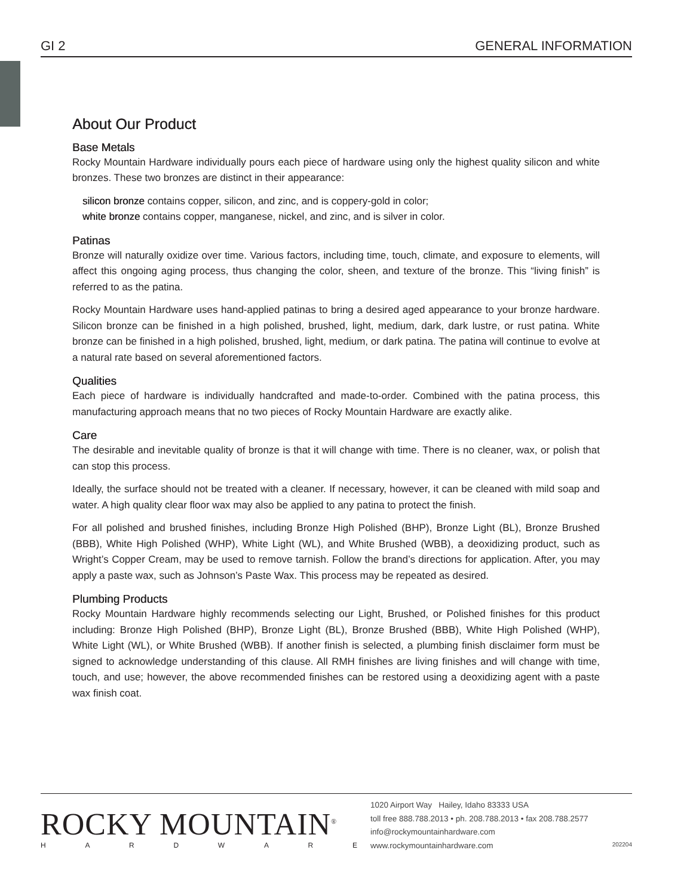GI 2 GENERAL INFORMATION
About Our Product
Base Metals
Rocky Mountain Hardware individually pours each piece of hardware using only the highest quality silicon and white bronzes. These two bronzes are distinct in their appearance:
silicon bronze contains copper, silicon, and zinc, and is coppery-gold in color;
white bronze contains copper, manganese, nickel, and zinc, and is silver in color.
Patinas
Bronze will naturally oxidize over time. Various factors, including time, touch, climate, and exposure to elements, will affect this ongoing aging process, thus changing the color, sheen, and texture of the bronze. This “living finish” is referred to as the patina.
Rocky Mountain Hardware uses hand-applied patinas to bring a desired aged appearance to your bronze hardware. Silicon bronze can be finished in a high polished, brushed, light, medium, dark, dark lustre, or rust patina. White bronze can be finished in a high polished, brushed, light, medium, or dark patina. The patina will continue to evolve at a natural rate based on several aforementioned factors.
Qualities
Each piece of hardware is individually handcrafted and made-to-order. Combined with the patina process, this manufacturing approach means that no two pieces of Rocky Mountain Hardware are exactly alike.
Care
The desirable and inevitable quality of bronze is that it will change with time. There is no cleaner, wax, or polish that can stop this process.
Ideally, the surface should not be treated with a cleaner. If necessary, however, it can be cleaned with mild soap and water. A high quality clear floor wax may also be applied to any patina to protect the finish.
For all polished and brushed finishes, including Bronze High Polished (BHP), Bronze Light (BL), Bronze Brushed (BBB), White High Polished (WHP), White Light (WL), and White Brushed (WBB), a deoxidizing product, such as Wright’s Copper Cream, may be used to remove tarnish. Follow the brand’s directions for application. After, you may apply a paste wax, such as Johnson’s Paste Wax. This process may be repeated as desired.
Plumbing Products
Rocky Mountain Hardware highly recommends selecting our Light, Brushed, or Polished finishes for this product including: Bronze High Polished (BHP), Bronze Light (BL), Bronze Brushed (BBB), White High Polished (WHP), White Light (WL), or White Brushed (WBB). If another finish is selected, a plumbing finish disclaimer form must be signed to acknowledge understanding of this clause. All RMH finishes are living finishes and will change with time, touch, and use; however, the above recommended finishes can be restored using a deoxidizing agent with a paste wax finish coat.
ROCKY MOUNTAIN<sup>®</sup>
HARDWARE
1020 Airport Way Hailey, Idaho 83333 USA
toll free 888.788.2013 • ph. 208.788.2013 • fax 208.788.2577
info@rockymountainhardware.com
www.rockymountainhardware.com
202204